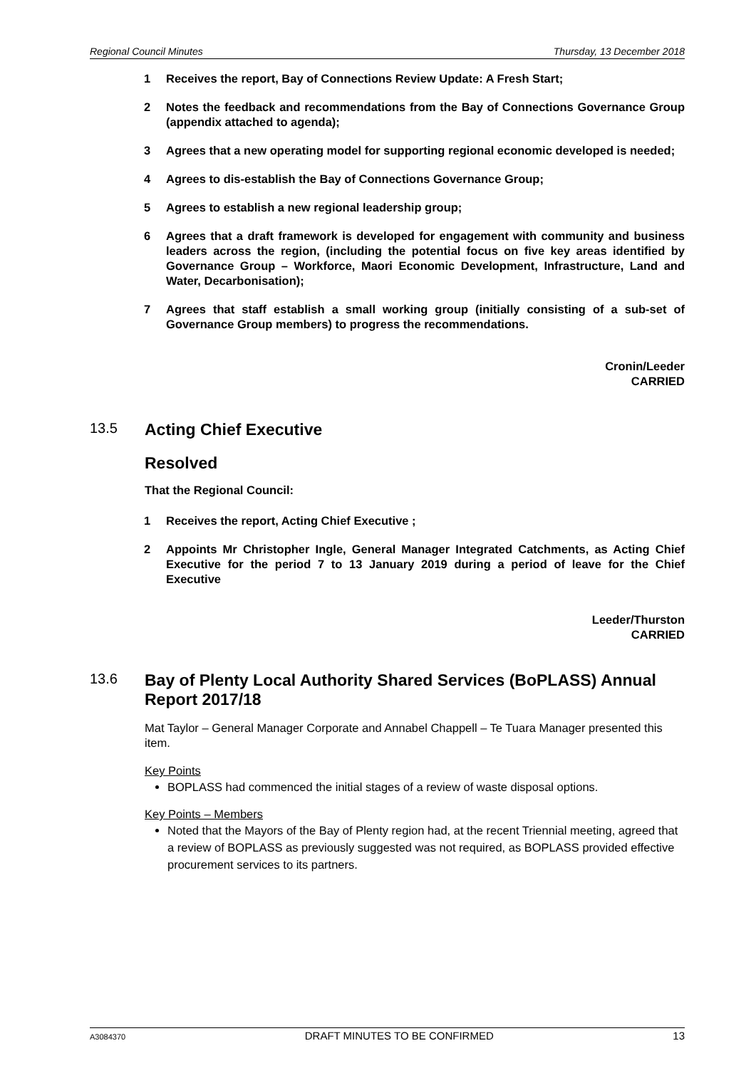Regional Council Minutes Thursday, 13 December 2018
1 Receives the report, Bay of Connections Review Update: A Fresh Start;
2 Notes the feedback and recommendations from the Bay of Connections Governance Group (appendix attached to agenda);
3 Agrees that a new operating model for supporting regional economic developed is needed;
4 Agrees to dis-establish the Bay of Connections Governance Group;
5 Agrees to establish a new regional leadership group;
6 Agrees that a draft framework is developed for engagement with community and business leaders across the region, (including the potential focus on five key areas identified by Governance Group – Workforce, Maori Economic Development, Infrastructure, Land and Water, Decarbonisation);
7 Agrees that staff establish a small working group (initially consisting of a sub-set of Governance Group members) to progress the recommendations.
Cronin/Leeder
CARRIED
13.5 Acting Chief Executive
Resolved
That the Regional Council:
1 Receives the report, Acting Chief Executive ;
2 Appoints Mr Christopher Ingle, General Manager Integrated Catchments, as Acting Chief Executive for the period 7 to 13 January 2019 during a period of leave for the Chief Executive
Leeder/Thurston
CARRIED
13.6 Bay of Plenty Local Authority Shared Services (BoPLASS) Annual Report 2017/18
Mat Taylor – General Manager Corporate and Annabel Chappell – Te Tuara Manager presented this item.
Key Points
BOPLASS had commenced the initial stages of a review of waste disposal options.
Key Points – Members
Noted that the Mayors of the Bay of Plenty region had, at the recent Triennial meeting, agreed that a review of BOPLASS as previously suggested was not required, as BOPLASS provided effective procurement services to its partners.
A3084370 DRAFT MINUTES TO BE CONFIRMED 13